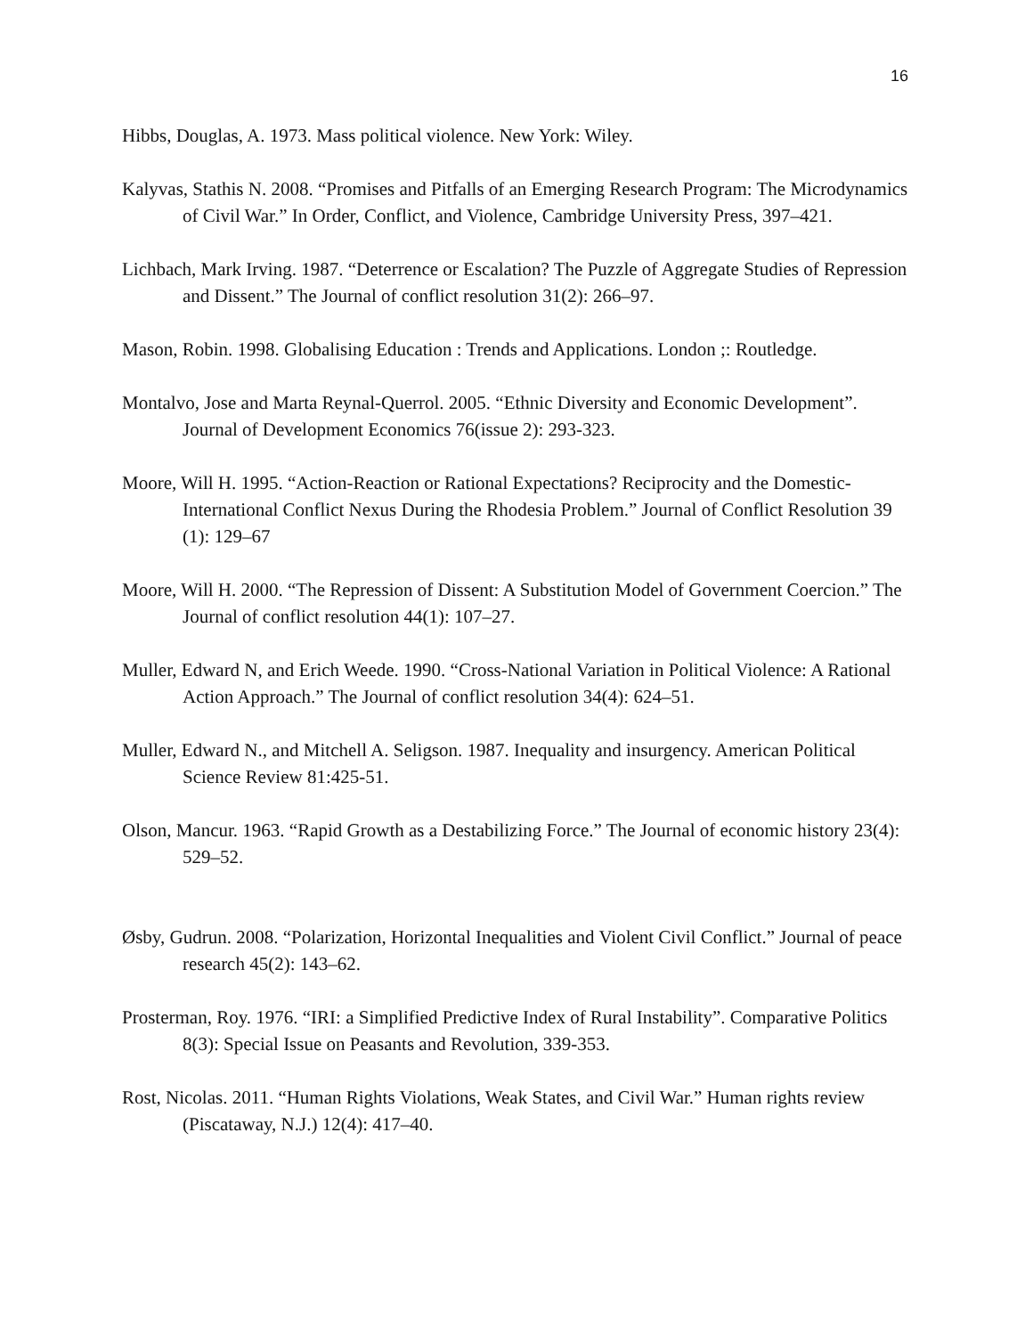16
Hibbs, Douglas, A. 1973. Mass political violence. New York: Wiley.
Kalyvas, Stathis N. 2008. “Promises and Pitfalls of an Emerging Research Program: The Microdynamics of Civil War.” In Order, Conflict, and Violence, Cambridge University Press, 397–421.
Lichbach, Mark Irving. 1987. “Deterrence or Escalation? The Puzzle of Aggregate Studies of Repression and Dissent.” The Journal of conflict resolution 31(2): 266–97.
Mason, Robin. 1998. Globalising Education : Trends and Applications. London ;: Routledge.
Montalvo, Jose and Marta Reynal-Querrol. 2005. “Ethnic Diversity and Economic Development”. Journal of Development Economics 76(issue 2): 293-323.
Moore, Will H. 1995. “Action-Reaction or Rational Expectations? Reciprocity and the Domestic-International Conflict Nexus During the Rhodesia Problem.” Journal of Conflict Resolution 39 (1): 129–67
Moore, Will H. 2000. “The Repression of Dissent: A Substitution Model of Government Coercion.” The Journal of conflict resolution 44(1): 107–27.
Muller, Edward N, and Erich Weede. 1990. “Cross-National Variation in Political Violence: A Rational Action Approach.” The Journal of conflict resolution 34(4): 624–51.
Muller, Edward N., and Mitchell A. Seligson. 1987. Inequality and insurgency. American Political Science Review 81:425-51.
Olson, Mancur. 1963. “Rapid Growth as a Destabilizing Force.” The Journal of economic history 23(4): 529–52.
Øsby, Gudrun. 2008. “Polarization, Horizontal Inequalities and Violent Civil Conflict.” Journal of peace research 45(2): 143–62.
Prosterman, Roy. 1976. “IRI: a Simplified Predictive Index of Rural Instability”. Comparative Politics 8(3): Special Issue on Peasants and Revolution, 339-353.
Rost, Nicolas. 2011. “Human Rights Violations, Weak States, and Civil War.” Human rights review (Piscataway, N.J.) 12(4): 417–40.